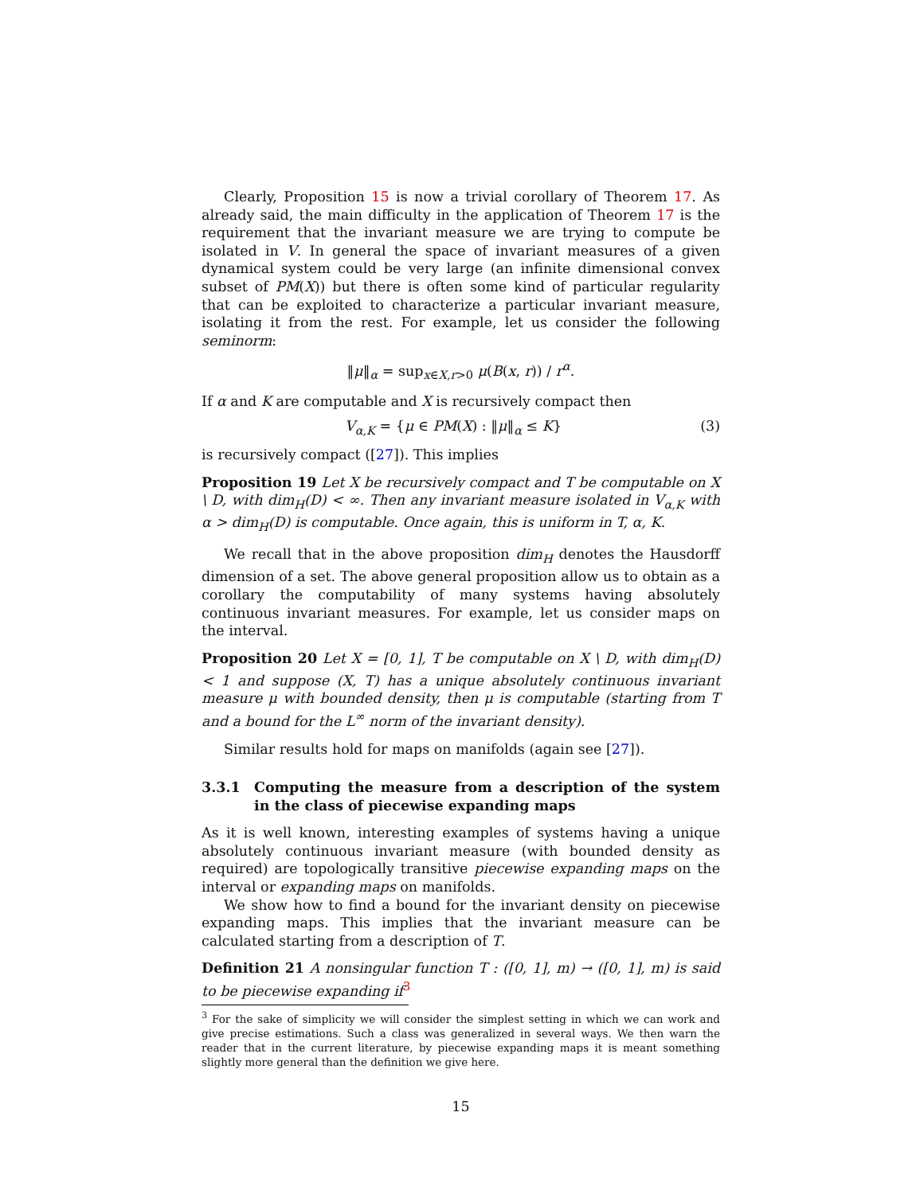Clearly, Proposition 15 is now a trivial corollary of Theorem 17. As already said, the main difficulty in the application of Theorem 17 is the requirement that the invariant measure we are trying to compute be isolated in V. In general the space of invariant measures of a given dynamical system could be very large (an infinite dimensional convex subset of PM(X)) but there is often some kind of particular regularity that can be exploited to characterize a particular invariant measure, isolating it from the rest. For example, let us consider the following seminorm:
‖μ‖<sub>α</sub> = sup<sub>x∈X,r>0</sub> μ(B(x, r)) / r<sup>α</sup>.
If α and K are computable and X is recursively compact then
V<sub>α,K</sub> = {μ ∈ PM(X) : ‖μ‖<sub>α</sub> ≤ K} (3)
is recursively compact ([27]). This implies
Proposition 19 Let X be recursively compact and T be computable on X \ D, with dim<sub>H</sub>(D) < ∞. Then any invariant measure isolated in V<sub>α,K</sub> with α > dim<sub>H</sub>(D) is computable. Once again, this is uniform in T, α, K.
We recall that in the above proposition dim<sub>H</sub> denotes the Hausdorff dimension of a set. The above general proposition allow us to obtain as a corollary the computability of many systems having absolutely continuous invariant measures. For example, let us consider maps on the interval.
Proposition 20 Let X = [0, 1], T be computable on X \ D, with dim<sub>H</sub>(D) < 1 and suppose (X, T) has a unique absolutely continuous invariant measure μ with bounded density, then μ is computable (starting from T and a bound for the L<sup>∞</sup> norm of the invariant density).
Similar results hold for maps on manifolds (again see [27]).
3.3.1 Computing the measure from a description of the system in the class of piecewise expanding maps
As it is well known, interesting examples of systems having a unique absolutely continuous invariant measure (with bounded density as required) are topologically transitive piecewise expanding maps on the interval or expanding maps on manifolds.
We show how to find a bound for the invariant density on piecewise expanding maps. This implies that the invariant measure can be calculated starting from a description of T.
Definition 21 A nonsingular function T : ([0, 1], m) → ([0, 1], m) is said to be piecewise expanding if<sup>3</sup>
<sup>3</sup> For the sake of simplicity we will consider the simplest setting in which we can work and give precise estimations. Such a class was generalized in several ways. We then warn the reader that in the current literature, by piecewise expanding maps it is meant something slightly more general than the definition we give here.
15